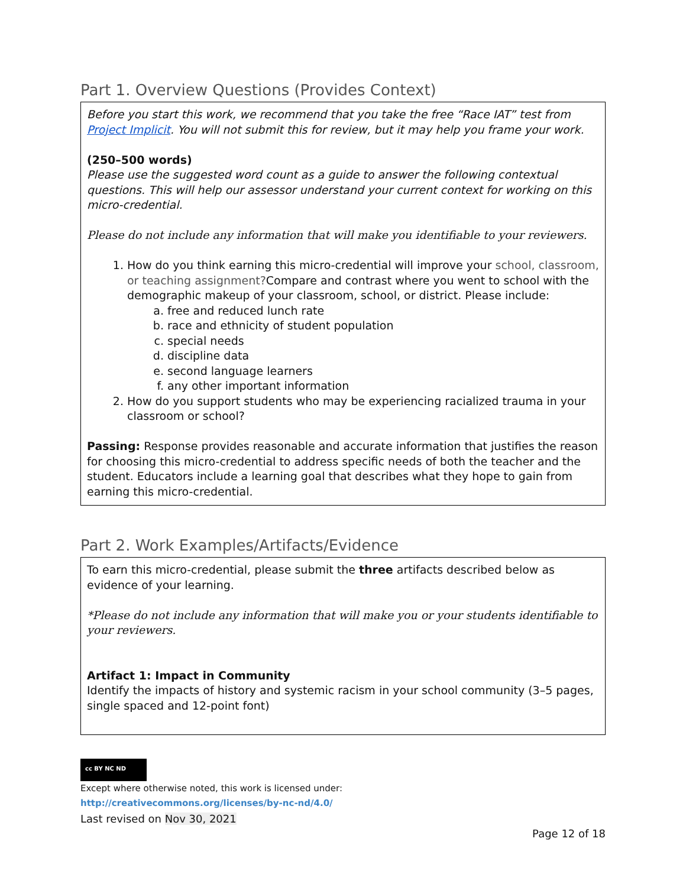Part 1. Overview Questions (Provides Context)
Before you start this work, we recommend that you take the free “Race IAT” test from Project Implicit. You will not submit this for review, but it may help you frame your work.
(250–500 words)
Please use the suggested word count as a guide to answer the following contextual questions. This will help our assessor understand your current context for working on this micro-credential.
Please do not include any information that will make you identifiable to your reviewers.
1. How do you think earning this micro-credential will improve your school, classroom, or teaching assignment?Compare and contrast where you went to school with the demographic makeup of your classroom, school, or district. Please include:
a. free and reduced lunch rate
b. race and ethnicity of student population
c. special needs
d. discipline data
e. second language learners
f. any other important information
2. How do you support students who may be experiencing racialized trauma in your classroom or school?
Passing: Response provides reasonable and accurate information that justifies the reason for choosing this micro-credential to address specific needs of both the teacher and the student. Educators include a learning goal that describes what they hope to gain from earning this micro-credential.
Part 2. Work Examples/Artifacts/Evidence
To earn this micro-credential, please submit the three artifacts described below as evidence of your learning.
*Please do not include any information that will make you or your students identifiable to your reviewers.
Artifact 1: Impact in Community
Identify the impacts of history and systemic racism in your school community (3–5 pages, single spaced and 12-point font)
cc BY NC ND
Except where otherwise noted, this work is licensed under:
http://creativecommons.org/licenses/by-nc-nd/4.0/
Last revised on Nov 30, 2021
Page 12 of 18